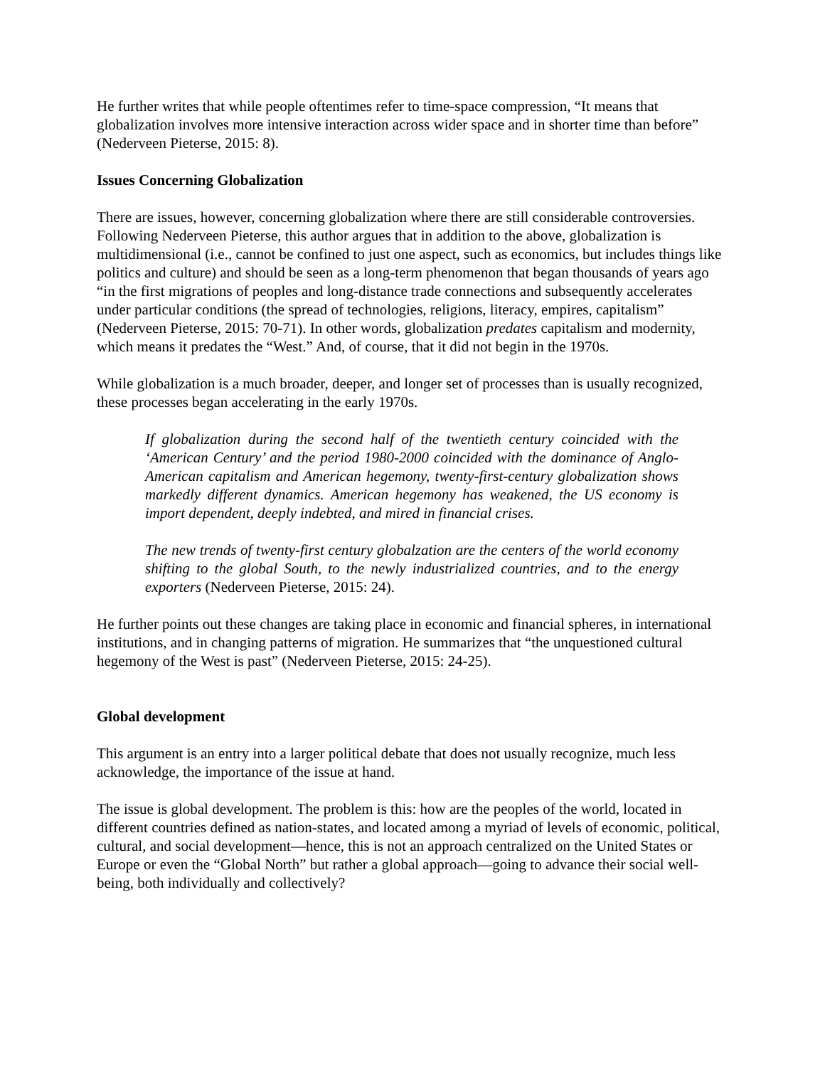He further writes that while people oftentimes refer to time-space compression, “It means that globalization involves more intensive interaction across wider space and in shorter time than before” (Nederveen Pieterse, 2015: 8).
Issues Concerning Globalization
There are issues, however, concerning globalization where there are still considerable controversies. Following Nederveen Pieterse, this author argues that in addition to the above, globalization is multidimensional (i.e., cannot be confined to just one aspect, such as economics, but includes things like politics and culture) and should be seen as a long-term phenomenon that began thousands of years ago “in the first migrations of peoples and long-distance trade connections and subsequently accelerates under particular conditions (the spread of technologies, religions, literacy, empires, capitalism” (Nederveen Pieterse, 2015: 70-71). In other words, globalization predates capitalism and modernity, which means it predates the “West.” And, of course, that it did not begin in the 1970s.
While globalization is a much broader, deeper, and longer set of processes than is usually recognized, these processes began accelerating in the early 1970s.
If globalization during the second half of the twentieth century coincided with the ‘American Century’ and the period 1980-2000 coincided with the dominance of Anglo-American capitalism and American hegemony, twenty-first-century globalization shows markedly different dynamics. American hegemony has weakened, the US economy is import dependent, deeply indebted, and mired in financial crises.
The new trends of twenty-first century globalzation are the centers of the world economy shifting to the global South, to the newly industrialized countries, and to the energy exporters (Nederveen Pieterse, 2015: 24).
He further points out these changes are taking place in economic and financial spheres, in international institutions, and in changing patterns of migration. He summarizes that “the unquestioned cultural hegemony of the West is past” (Nederveen Pieterse, 2015: 24-25).
Global development
This argument is an entry into a larger political debate that does not usually recognize, much less acknowledge, the importance of the issue at hand.
The issue is global development. The problem is this: how are the peoples of the world, located in different countries defined as nation-states, and located among a myriad of levels of economic, political, cultural, and social development—hence, this is not an approach centralized on the United States or Europe or even the “Global North” but rather a global approach—going to advance their social well-being, both individually and collectively?